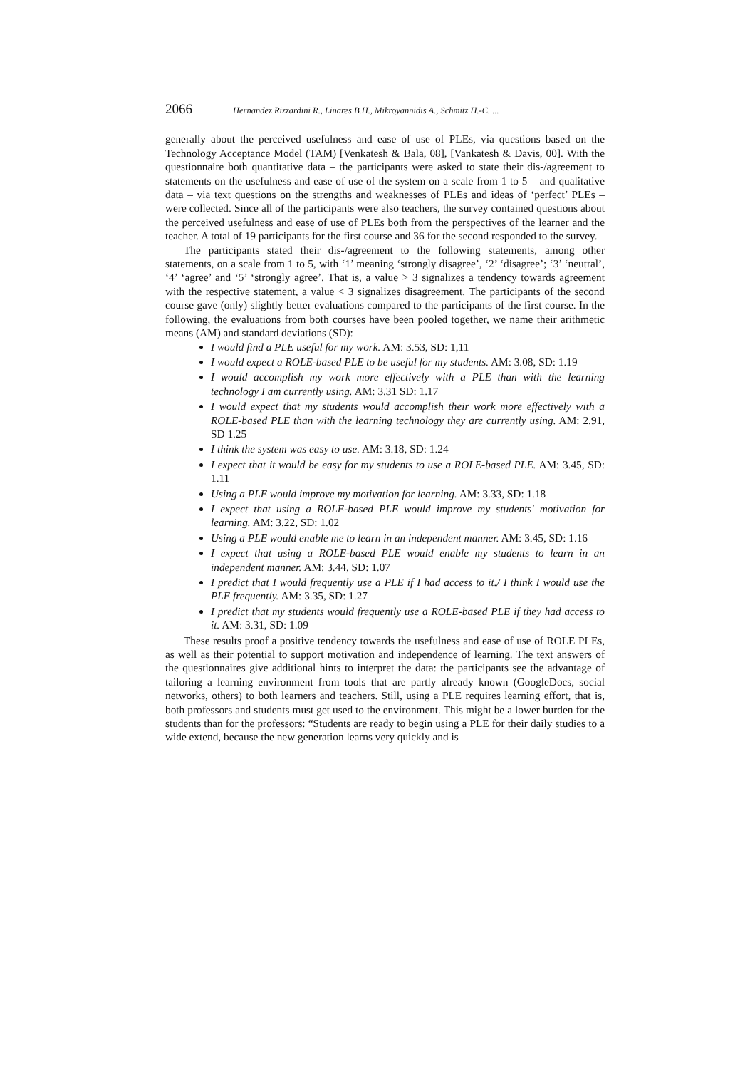2066 Hernandez Rizzardini R., Linares B.H., Mikroyannidis A., Schmitz H.-C. ...
generally about the perceived usefulness and ease of use of PLEs, via questions based on the Technology Acceptance Model (TAM) [Venkatesh & Bala, 08], [Vankatesh & Davis, 00]. With the questionnaire both quantitative data – the participants were asked to state their dis-/agreement to statements on the usefulness and ease of use of the system on a scale from 1 to 5 – and qualitative data – via text questions on the strengths and weaknesses of PLEs and ideas of ‘perfect’ PLEs – were collected. Since all of the participants were also teachers, the survey contained questions about the perceived usefulness and ease of use of PLEs both from the perspectives of the learner and the teacher. A total of 19 participants for the first course and 36 for the second responded to the survey.
The participants stated their dis-/agreement to the following statements, among other statements, on a scale from 1 to 5, with ‘1’ meaning ‘strongly disagree’, ‘2’ ‘disagree’; ‘3’ ‘neutral’, ‘4’ ‘agree’ and ‘5’ ‘strongly agree’. That is, a value > 3 signalizes a tendency towards agreement with the respective statement, a value < 3 signalizes disagreement. The participants of the second course gave (only) slightly better evaluations compared to the participants of the first course. In the following, the evaluations from both courses have been pooled together, we name their arithmetic means (AM) and standard deviations (SD):
I would find a PLE useful for my work. AM: 3.53, SD: 1,11
I would expect a ROLE-based PLE to be useful for my students. AM: 3.08, SD: 1.19
I would accomplish my work more effectively with a PLE than with the learning technology I am currently using. AM: 3.31 SD: 1.17
I would expect that my students would accomplish their work more effectively with a ROLE-based PLE than with the learning technology they are currently using. AM: 2.91, SD 1.25
I think the system was easy to use. AM: 3.18, SD: 1.24
I expect that it would be easy for my students to use a ROLE-based PLE. AM: 3.45, SD: 1.11
Using a PLE would improve my motivation for learning. AM: 3.33, SD: 1.18
I expect that using a ROLE-based PLE would improve my students' motivation for learning. AM: 3.22, SD: 1.02
Using a PLE would enable me to learn in an independent manner. AM: 3.45, SD: 1.16
I expect that using a ROLE-based PLE would enable my students to learn in an independent manner. AM: 3.44, SD: 1.07
I predict that I would frequently use a PLE if I had access to it./ I think I would use the PLE frequently. AM: 3.35, SD: 1.27
I predict that my students would frequently use a ROLE-based PLE if they had access to it. AM: 3.31, SD: 1.09
These results proof a positive tendency towards the usefulness and ease of use of ROLE PLEs, as well as their potential to support motivation and independence of learning. The text answers of the questionnaires give additional hints to interpret the data: the participants see the advantage of tailoring a learning environment from tools that are partly already known (GoogleDocs, social networks, others) to both learners and teachers. Still, using a PLE requires learning effort, that is, both professors and students must get used to the environment. This might be a lower burden for the students than for the professors: “Students are ready to begin using a PLE for their daily studies to a wide extend, because the new generation learns very quickly and is